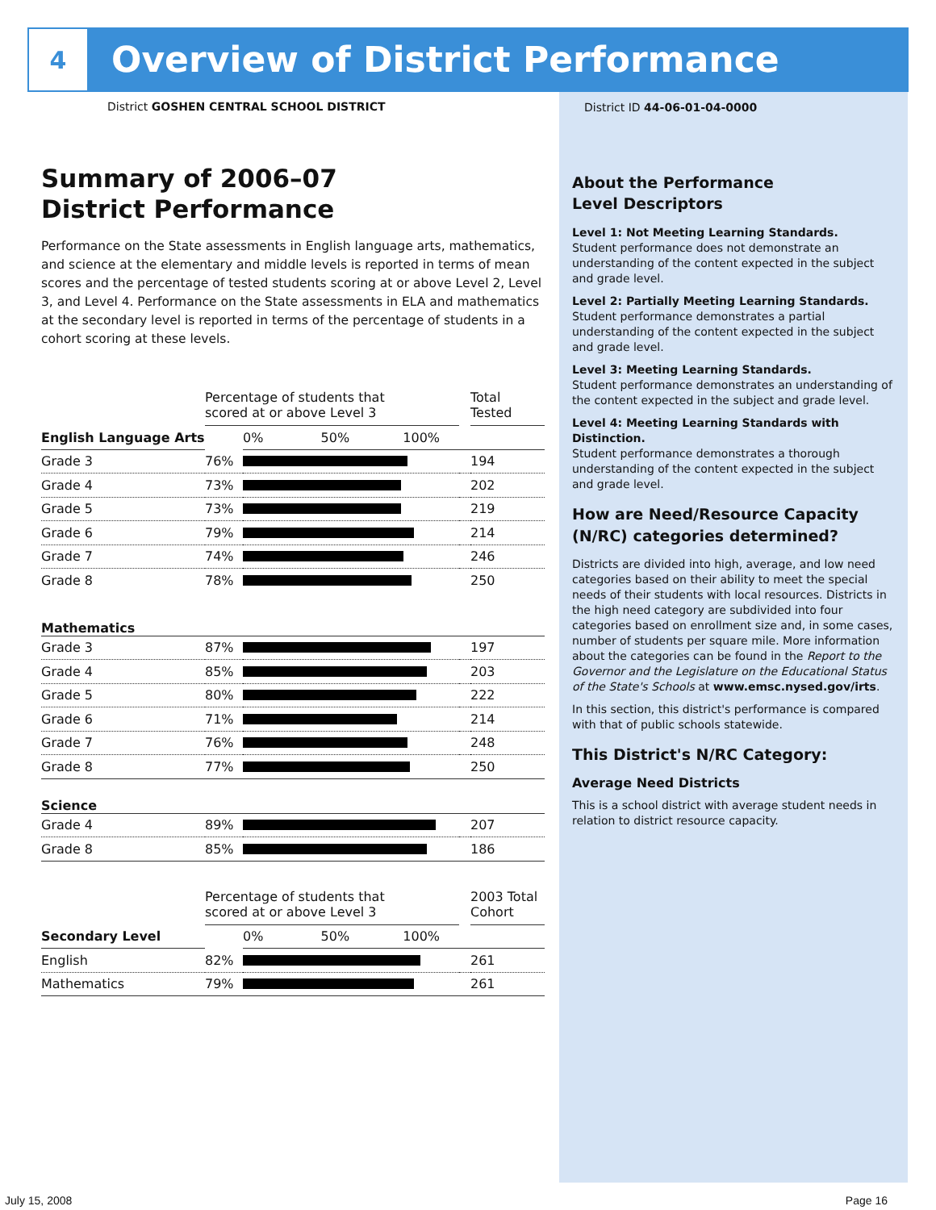4
Overview of District Performance
District GOSHEN CENTRAL SCHOOL DISTRICT
Summary of 2006–07
District Performance
Performance on the State assessments in English language arts, mathematics, and science at the elementary and middle levels is reported in terms of mean scores and the percentage of tested students scoring at or above Level 2, Level 3, and Level 4. Performance on the State assessments in ELA and mathematics at the secondary level is reported in terms of the percentage of students in a cohort scoring at these levels.
| | Percentage of students that scored at or above Level 3 | | | Total Tested |
| English Language Arts | | 0% 50% 100% | | |
| Grade 3 | 76% | | | 194 |
| Grade 4 | 73% | | | 202 |
| Grade 5 | 73% | | | 219 |
| Grade 6 | 79% | | | 214 |
| Grade 7 | 74% | | | 246 |
| Grade 8 | 78% | | | 250 |
| Mathematics | | | | |
| Grade 3 | 87% | | | 197 |
| Grade 4 | 85% | | | 203 |
| Grade 5 | 80% | | | 222 |
| Grade 6 | 71% | | | 214 |
| Grade 7 | 76% | | | 248 |
| Grade 8 | 77% | | | 250 |
| Science | | | | |
| Grade 4 | 89% | | | 207 |
| Grade 8 | 85% | | | 186 |
| | Percentage of students that scored at or above Level 3 | | | 2003 Total Cohort |
| Secondary Level | | 0% 50% 100% | | |
| English | 82% | | | 261 |
| Mathematics | 79% | | | 261 |
District ID 44-06-01-04-0000
About the Performance
Level Descriptors
Level 1: Not Meeting Learning Standards.
Student performance does not demonstrate an understanding of the content expected in the subject and grade level.
Level 2: Partially Meeting Learning Standards.
Student performance demonstrates a partial understanding of the content expected in the subject and grade level.
Level 3: Meeting Learning Standards.
Student performance demonstrates an understanding of the content expected in the subject and grade level.
Level 4: Meeting Learning Standards with Distinction.
Student performance demonstrates a thorough understanding of the content expected in the subject and grade level.
How are Need/Resource Capacity (N/RC) categories determined?
Districts are divided into high, average, and low need categories based on their ability to meet the special needs of their students with local resources. Districts in the high need category are subdivided into four categories based on enrollment size and, in some cases, number of students per square mile. More information about the categories can be found in the Report to the Governor and the Legislature on the Educational Status of the State's Schools at www.emsc.nysed.gov/irts.
In this section, this district's performance is compared with that of public schools statewide.
This District's N/RC Category:
Average Need Districts
This is a school district with average student needs in relation to district resource capacity.
July 15, 2008 Page 16